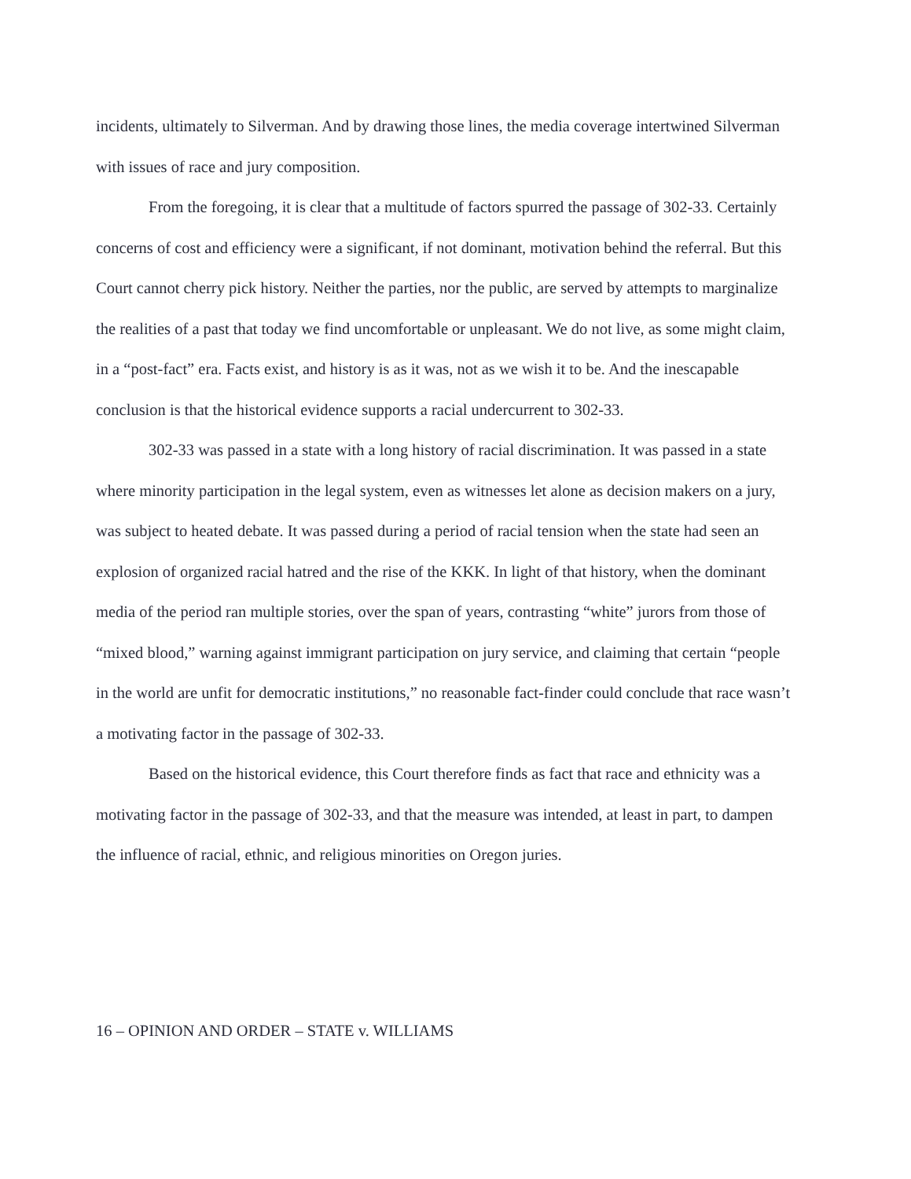incidents, ultimately to Silverman. And by drawing those lines, the media coverage intertwined Silverman with issues of race and jury composition.
From the foregoing, it is clear that a multitude of factors spurred the passage of 302-33. Certainly concerns of cost and efficiency were a significant, if not dominant, motivation behind the referral. But this Court cannot cherry pick history. Neither the parties, nor the public, are served by attempts to marginalize the realities of a past that today we find uncomfortable or unpleasant. We do not live, as some might claim, in a “post-fact” era. Facts exist, and history is as it was, not as we wish it to be. And the inescapable conclusion is that the historical evidence supports a racial undercurrent to 302-33.
302-33 was passed in a state with a long history of racial discrimination. It was passed in a state where minority participation in the legal system, even as witnesses let alone as decision makers on a jury, was subject to heated debate. It was passed during a period of racial tension when the state had seen an explosion of organized racial hatred and the rise of the KKK. In light of that history, when the dominant media of the period ran multiple stories, over the span of years, contrasting “white” jurors from those of “mixed blood,” warning against immigrant participation on jury service, and claiming that certain “people in the world are unfit for democratic institutions,” no reasonable fact-finder could conclude that race wasn’t a motivating factor in the passage of 302-33.
Based on the historical evidence, this Court therefore finds as fact that race and ethnicity was a motivating factor in the passage of 302-33, and that the measure was intended, at least in part, to dampen the influence of racial, ethnic, and religious minorities on Oregon juries.
16 – OPINION AND ORDER – STATE v. WILLIAMS